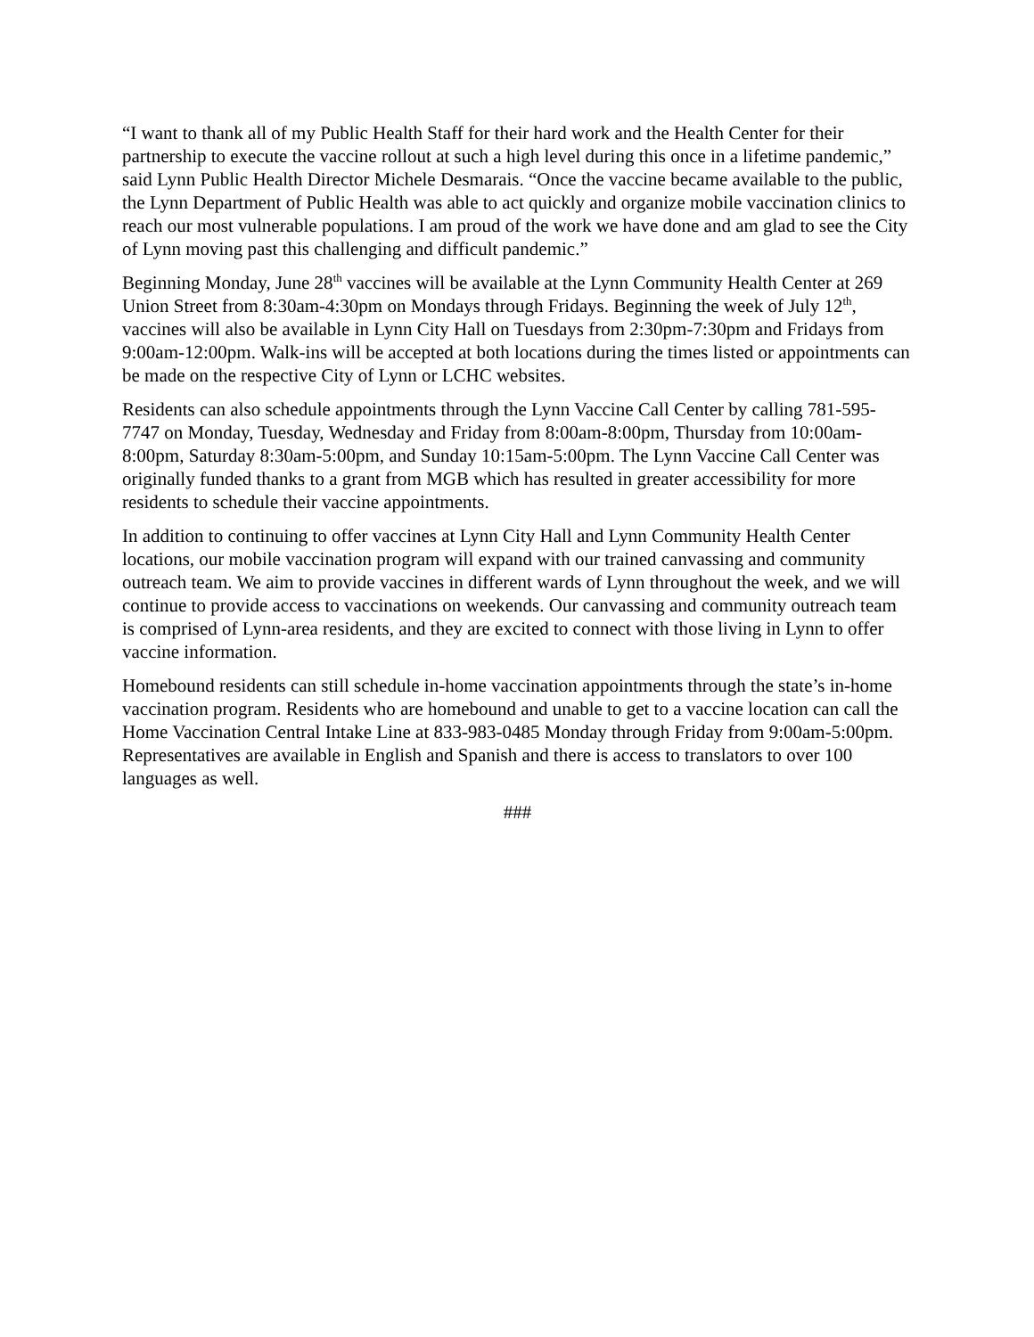“I want to thank all of my Public Health Staff for their hard work and the Health Center for their partnership to execute the vaccine rollout at such a high level during this once in a lifetime pandemic,” said Lynn Public Health Director Michele Desmarais. “Once the vaccine became available to the public, the Lynn Department of Public Health was able to act quickly and organize mobile vaccination clinics to reach our most vulnerable populations. I am proud of the work we have done and am glad to see the City of Lynn moving past this challenging and difficult pandemic.”
Beginning Monday, June 28<sup>th</sup> vaccines will be available at the Lynn Community Health Center at 269 Union Street from 8:30am-4:30pm on Mondays through Fridays. Beginning the week of July 12<sup>th</sup>, vaccines will also be available in Lynn City Hall on Tuesdays from 2:30pm-7:30pm and Fridays from 9:00am-12:00pm. Walk-ins will be accepted at both locations during the times listed or appointments can be made on the respective City of Lynn or LCHC websites.
Residents can also schedule appointments through the Lynn Vaccine Call Center by calling 781-595-7747 on Monday, Tuesday, Wednesday and Friday from 8:00am-8:00pm, Thursday from 10:00am-8:00pm, Saturday 8:30am-5:00pm, and Sunday 10:15am-5:00pm. The Lynn Vaccine Call Center was originally funded thanks to a grant from MGB which has resulted in greater accessibility for more residents to schedule their vaccine appointments.
In addition to continuing to offer vaccines at Lynn City Hall and Lynn Community Health Center locations, our mobile vaccination program will expand with our trained canvassing and community outreach team. We aim to provide vaccines in different wards of Lynn throughout the week, and we will continue to provide access to vaccinations on weekends. Our canvassing and community outreach team is comprised of Lynn-area residents, and they are excited to connect with those living in Lynn to offer vaccine information.
Homebound residents can still schedule in-home vaccination appointments through the state’s in-home vaccination program. Residents who are homebound and unable to get to a vaccine location can call the Home Vaccination Central Intake Line at 833-983-0485 Monday through Friday from 9:00am-5:00pm. Representatives are available in English and Spanish and there is access to translators to over 100 languages as well.
###